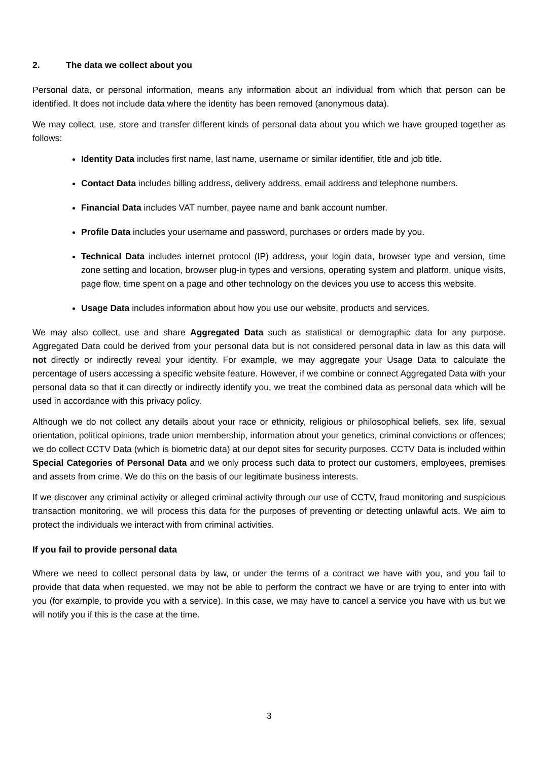2. The data we collect about you
Personal data, or personal information, means any information about an individual from which that person can be identified. It does not include data where the identity has been removed (anonymous data).
We may collect, use, store and transfer different kinds of personal data about you which we have grouped together as follows:
Identity Data includes first name, last name, username or similar identifier, title and job title.
Contact Data includes billing address, delivery address, email address and telephone numbers.
Financial Data includes VAT number, payee name and bank account number.
Profile Data includes your username and password, purchases or orders made by you.
Technical Data includes internet protocol (IP) address, your login data, browser type and version, time zone setting and location, browser plug-in types and versions, operating system and platform, unique visits, page flow, time spent on a page and other technology on the devices you use to access this website.
Usage Data includes information about how you use our website, products and services.
We may also collect, use and share Aggregated Data such as statistical or demographic data for any purpose. Aggregated Data could be derived from your personal data but is not considered personal data in law as this data will not directly or indirectly reveal your identity. For example, we may aggregate your Usage Data to calculate the percentage of users accessing a specific website feature. However, if we combine or connect Aggregated Data with your personal data so that it can directly or indirectly identify you, we treat the combined data as personal data which will be used in accordance with this privacy policy.
Although we do not collect any details about your race or ethnicity, religious or philosophical beliefs, sex life, sexual orientation, political opinions, trade union membership, information about your genetics, criminal convictions or offences; we do collect CCTV Data (which is biometric data) at our depot sites for security purposes. CCTV Data is included within Special Categories of Personal Data and we only process such data to protect our customers, employees, premises and assets from crime. We do this on the basis of our legitimate business interests.
If we discover any criminal activity or alleged criminal activity through our use of CCTV, fraud monitoring and suspicious transaction monitoring, we will process this data for the purposes of preventing or detecting unlawful acts. We aim to protect the individuals we interact with from criminal activities.
If you fail to provide personal data
Where we need to collect personal data by law, or under the terms of a contract we have with you, and you fail to provide that data when requested, we may not be able to perform the contract we have or are trying to enter into with you (for example, to provide you with a service). In this case, we may have to cancel a service you have with us but we will notify you if this is the case at the time.
3